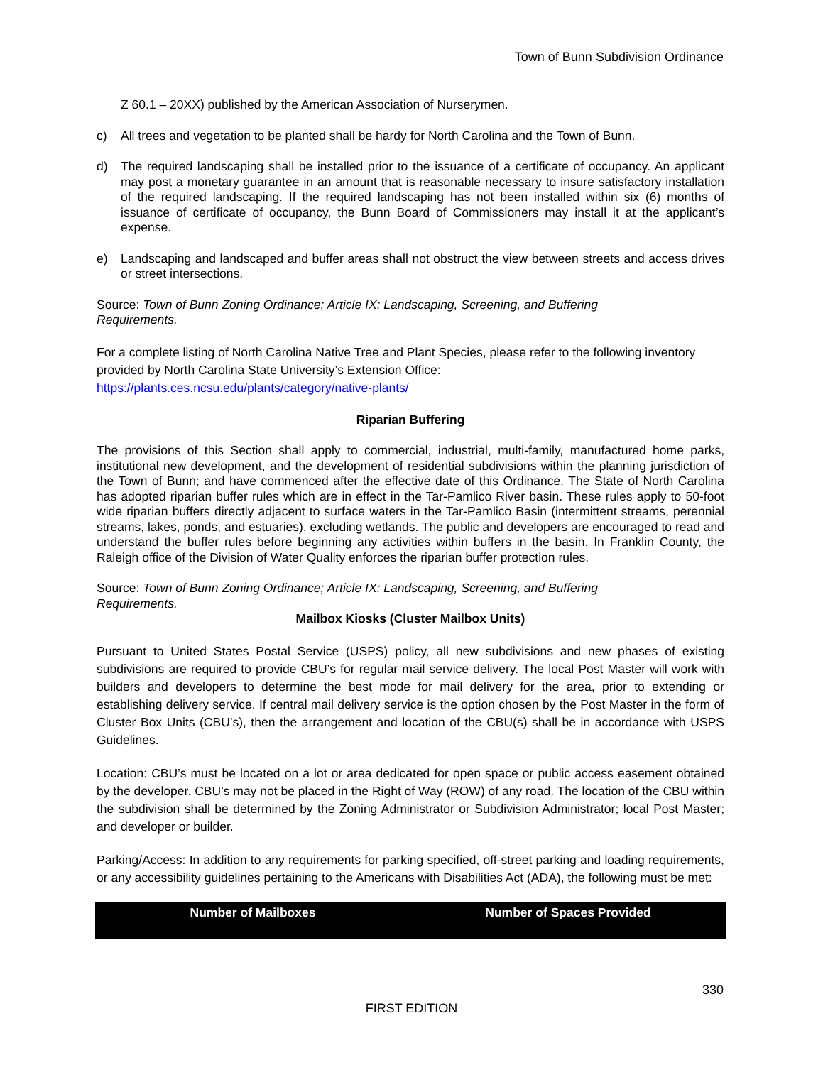Town of Bunn Subdivision Ordinance
Z 60.1 – 20XX) published by the American Association of Nurserymen.
c) All trees and vegetation to be planted shall be hardy for North Carolina and the Town of Bunn.
d) The required landscaping shall be installed prior to the issuance of a certificate of occupancy. An applicant may post a monetary guarantee in an amount that is reasonable necessary to insure satisfactory installation of the required landscaping. If the required landscaping has not been installed within six (6) months of issuance of certificate of occupancy, the Bunn Board of Commissioners may install it at the applicant’s expense.
e) Landscaping and landscaped and buffer areas shall not obstruct the view between streets and access drives or street intersections.
Source: Town of Bunn Zoning Ordinance; Article IX: Landscaping, Screening, and Buffering
Requirements.
For a complete listing of North Carolina Native Tree and Plant Species, please refer to the following inventory provided by North Carolina State University’s Extension Office:
https://plants.ces.ncsu.edu/plants/category/native-plants/
Riparian Buffering
The provisions of this Section shall apply to commercial, industrial, multi-family, manufactured home parks, institutional new development, and the development of residential subdivisions within the planning jurisdiction of the Town of Bunn; and have commenced after the effective date of this Ordinance. The State of North Carolina has adopted riparian buffer rules which are in effect in the Tar-Pamlico River basin. These rules apply to 50-foot wide riparian buffers directly adjacent to surface waters in the Tar-Pamlico Basin (intermittent streams, perennial streams, lakes, ponds, and estuaries), excluding wetlands. The public and developers are encouraged to read and understand the buffer rules before beginning any activities within buffers in the basin. In Franklin County, the Raleigh office of the Division of Water Quality enforces the riparian buffer protection rules.
Source: Town of Bunn Zoning Ordinance; Article IX: Landscaping, Screening, and Buffering
Requirements.
Mailbox Kiosks (Cluster Mailbox Units)
Pursuant to United States Postal Service (USPS) policy, all new subdivisions and new phases of existing subdivisions are required to provide CBU’s for regular mail service delivery. The local Post Master will work with builders and developers to determine the best mode for mail delivery for the area, prior to extending or establishing delivery service. If central mail delivery service is the option chosen by the Post Master in the form of Cluster Box Units (CBU’s), then the arrangement and location of the CBU(s) shall be in accordance with USPS Guidelines.
Location: CBU’s must be located on a lot or area dedicated for open space or public access easement obtained by the developer. CBU’s may not be placed in the Right of Way (ROW) of any road. The location of the CBU within the subdivision shall be determined by the Zoning Administrator or Subdivision Administrator; local Post Master; and developer or builder.
Parking/Access: In addition to any requirements for parking specified, off-street parking and loading requirements, or any accessibility guidelines pertaining to the Americans with Disabilities Act (ADA), the following must be met:
| Number of Mailboxes | Number of Spaces Provided |
| --- | --- |
330
FIRST EDITION